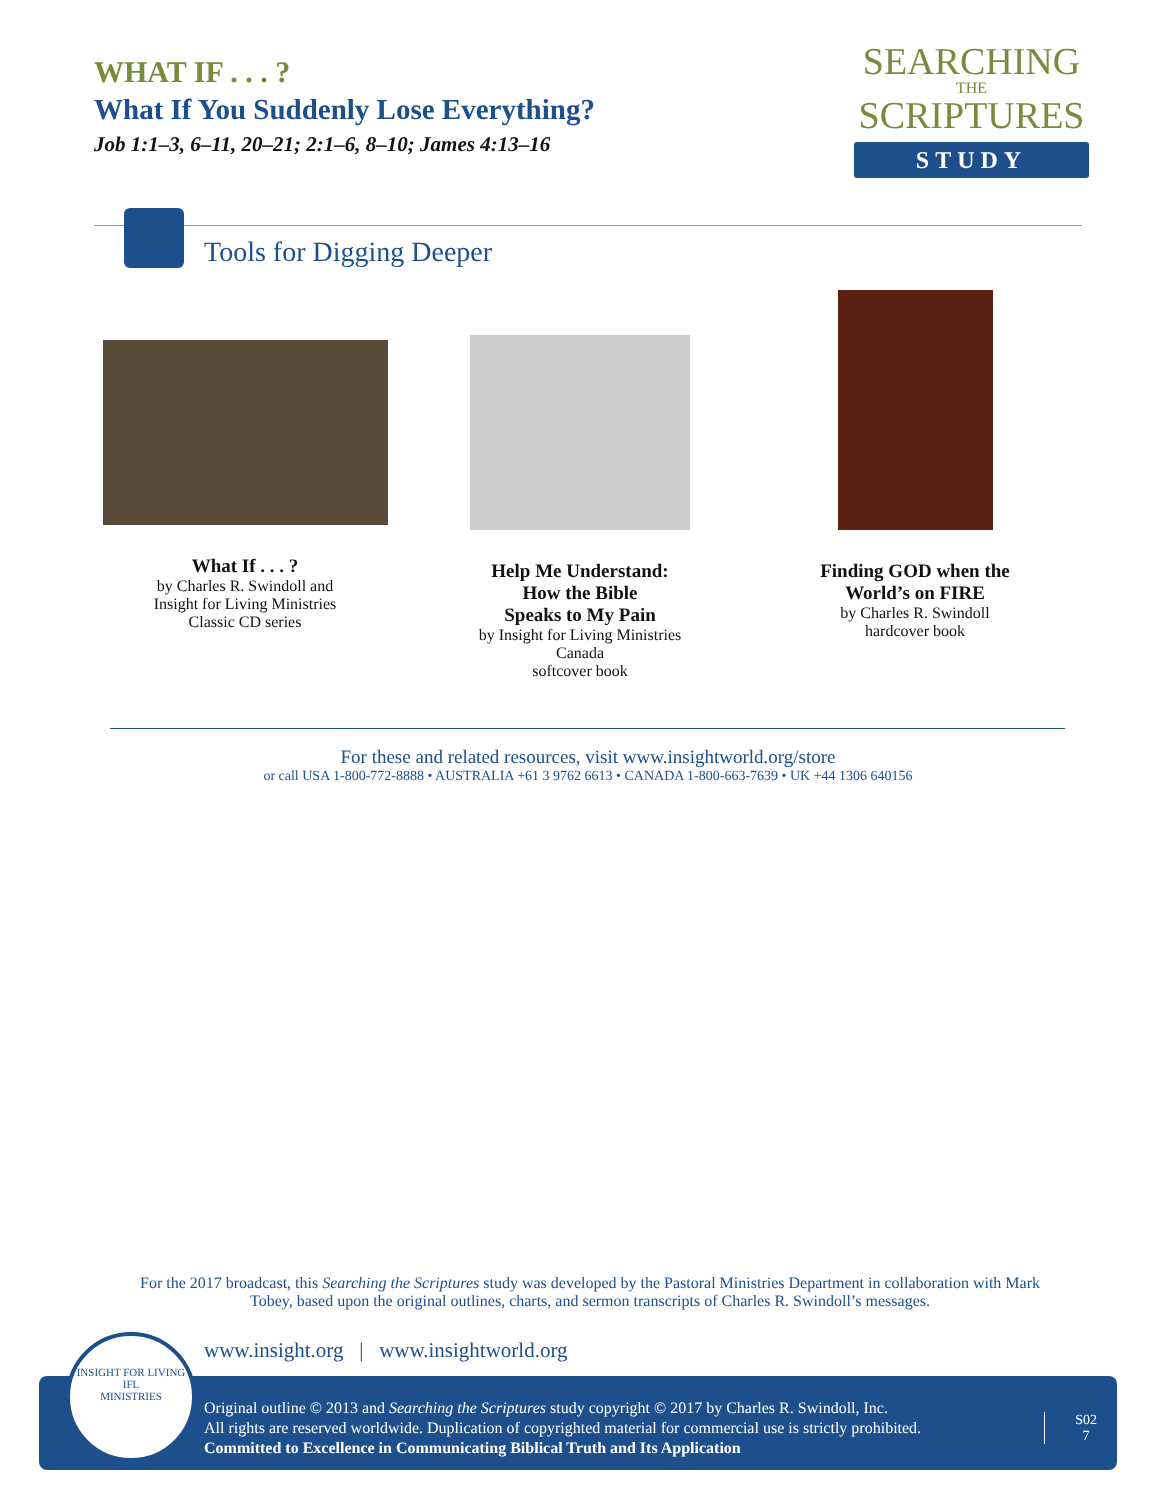WHAT IF . . . ?
What If You Suddenly Lose Everything?
Job 1:1–3, 6–11, 20–21; 2:1–6, 8–10; James 4:13–16
SEARCHING
THE
SCRIPTURES
STUDY
Tools for Digging Deeper
What If . . . ?
by Charles R. Swindoll and
Insight for Living Ministries
Classic CD series
Help Me Understand:
How the Bible
Speaks to My Pain
by Insight for Living Ministries
Canada
softcover book
Finding GOD when the
World’s on FIRE
by Charles R. Swindoll
hardcover book
For these and related resources, visit www.insightworld.org/store
or call USA 1-800-772-8888 • AUSTRALIA +61 3 9762 6613 • CANADA 1-800-663-7639 • UK +44 1306 640156
For the 2017 broadcast, this Searching the Scriptures study was developed by the Pastoral Ministries Department in collaboration with Mark Tobey, based upon the original outlines, charts, and sermon transcripts of Charles R. Swindoll’s messages.
www.insight.org | www.insightworld.org
Original outline © 2013 and Searching the Scriptures study copyright © 2017 by Charles R. Swindoll, Inc.
All rights are reserved worldwide. Duplication of copyrighted material for commercial use is strictly prohibited.
Committed to Excellence in Communicating Biblical Truth and Its Application
S02
7
INSIGHT FOR LIVING
IFL
MINISTRIES